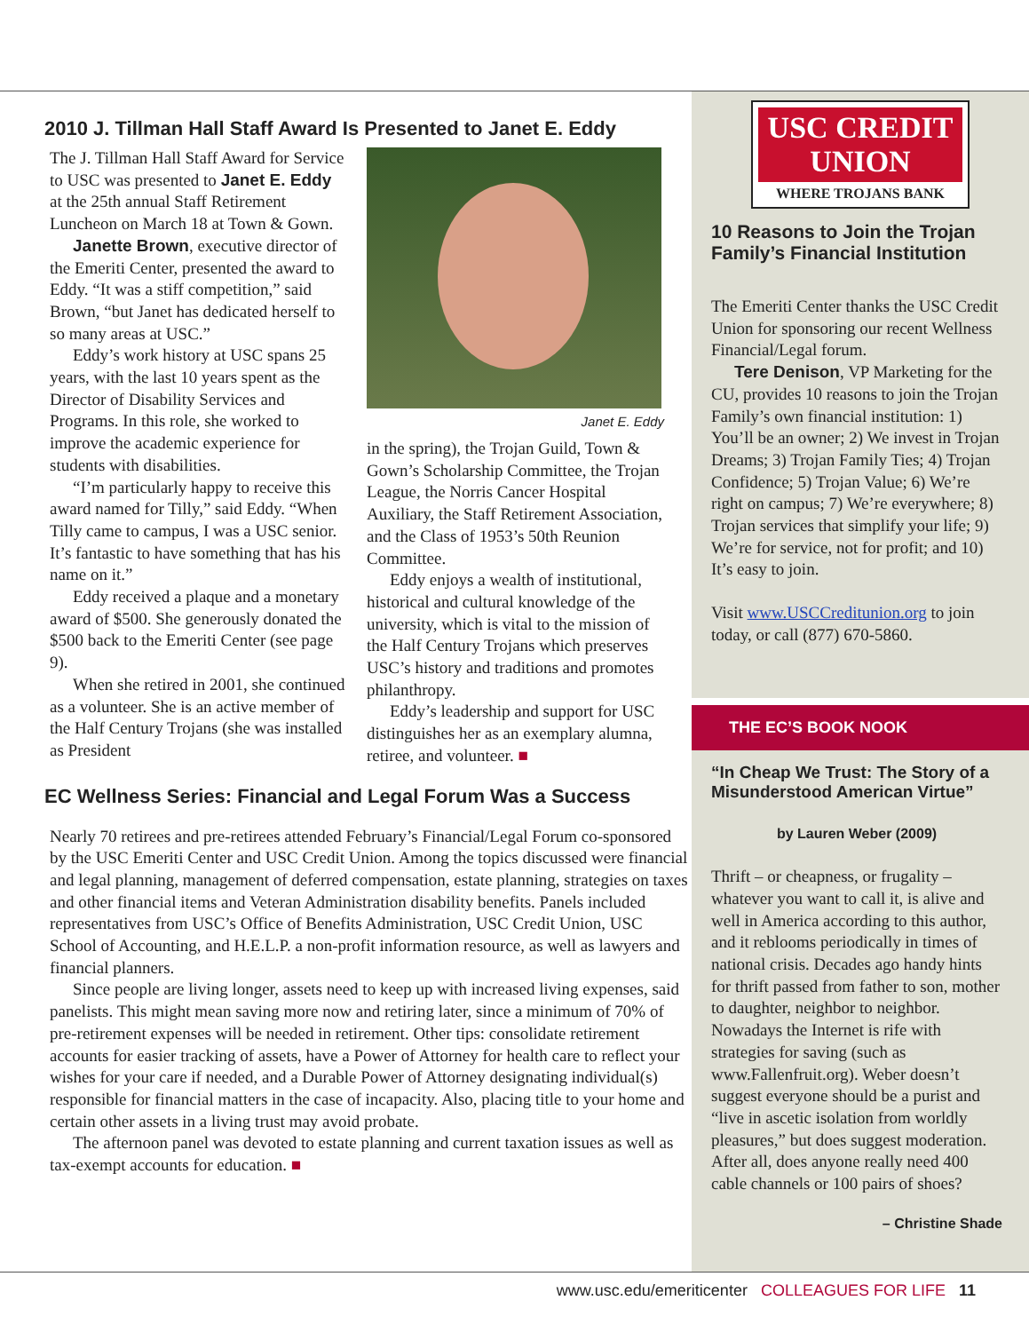2010 J. Tillman Hall Staff Award Is Presented to Janet E. Eddy
The J. Tillman Hall Staff Award for Service to USC was presented to Janet E. Eddy at the 25th annual Staff Retirement Luncheon on March 18 at Town & Gown.
Janette Brown, executive director of the Emeriti Center, presented the award to Eddy. “It was a stiff competition,” said Brown, “but Janet has dedicated herself to so many areas at USC.”
Eddy’s work history at USC spans 25 years, with the last 10 years spent as the Director of Disability Services and Programs. In this role, she worked to improve the academic experience for students with disabilities.
“I’m particularly happy to receive this award named for Tilly,” said Eddy. “When Tilly came to campus, I was a USC senior. It’s fantastic to have something that has his name on it.”
Eddy received a plaque and a monetary award of $500. She generously donated the $500 back to the Emeriti Center (see page 9).
When she retired in 2001, she continued as a volunteer. She is an active member of the Half Century Trojans (she was installed as President
Janet E. Eddy
in the spring), the Trojan Guild, Town & Gown’s Scholarship Committee, the Trojan League, the Norris Cancer Hospital Auxiliary, the Staff Retirement Association, and the Class of 1953’s 50th Reunion Committee.
Eddy enjoys a wealth of institutional, historical and cultural knowledge of the university, which is vital to the mission of the Half Century Trojans which preserves USC’s history and traditions and promotes philanthropy.
Eddy’s leadership and support for USC distinguishes her as an exemplary alumna, retiree, and volunteer. ■
EC Wellness Series: Financial and Legal Forum Was a Success
Nearly 70 retirees and pre-retirees attended February’s Financial/Legal Forum co-sponsored by the USC Emeriti Center and USC Credit Union. Among the topics discussed were financial and legal planning, management of deferred compensation, estate planning, strategies on taxes and other financial items and Veteran Administration disability benefits. Panels included representatives from USC’s Office of Benefits Administration, USC Credit Union, USC School of Accounting, and H.E.L.P. a non-profit information resource, as well as lawyers and financial planners.
Since people are living longer, assets need to keep up with increased living expenses, said panelists. This might mean saving more now and retiring later, since a minimum of 70% of pre-retirement expenses will be needed in retirement. Other tips: consolidate retirement accounts for easier tracking of assets, have a Power of Attorney for health care to reflect your wishes for your care if needed, and a Durable Power of Attorney designating individual(s) responsible for financial matters in the case of incapacity. Also, placing title to your home and certain other assets in a living trust may avoid probate.
The afternoon panel was devoted to estate planning and current taxation issues as well as tax-exempt accounts for education. ■
USC CREDIT UNION
WHERE TROJANS BANK
10 Reasons to Join the Trojan Family’s Financial Institution
The Emeriti Center thanks the USC Credit Union for sponsoring our recent Wellness Financial/Legal forum.
Tere Denison, VP Marketing for the CU, provides 10 reasons to join the Trojan Family’s own financial institution: 1) You’ll be an owner; 2) We invest in Trojan Dreams; 3) Trojan Family Ties; 4) Trojan Confidence; 5) Trojan Value; 6) We’re right on campus; 7) We’re everywhere; 8) Trojan services that simplify your life; 9) We’re for service, not for profit; and 10) It’s easy to join.
Visit www.USCCreditunion.org to join today, or call (877) 670-5860.
THE EC’S BOOK NOOK
“In Cheap We Trust: The Story of a Misunderstood American Virtue”
by Lauren Weber (2009)
Thrift – or cheapness, or frugality – whatever you want to call it, is alive and well in America according to this author, and it reblooms periodically in times of national crisis. Decades ago handy hints for thrift passed from father to son, mother to daughter, neighbor to neighbor. Nowadays the Internet is rife with strategies for saving (such as www.Fallenfruit.org). Weber doesn’t suggest everyone should be a purist and “live in ascetic isolation from worldly pleasures,” but does suggest moderation. After all, does anyone really need 400 cable channels or 100 pairs of shoes?
– Christine Shade
www.usc.edu/emeriticenter COLLEAGUES FOR LIFE 11